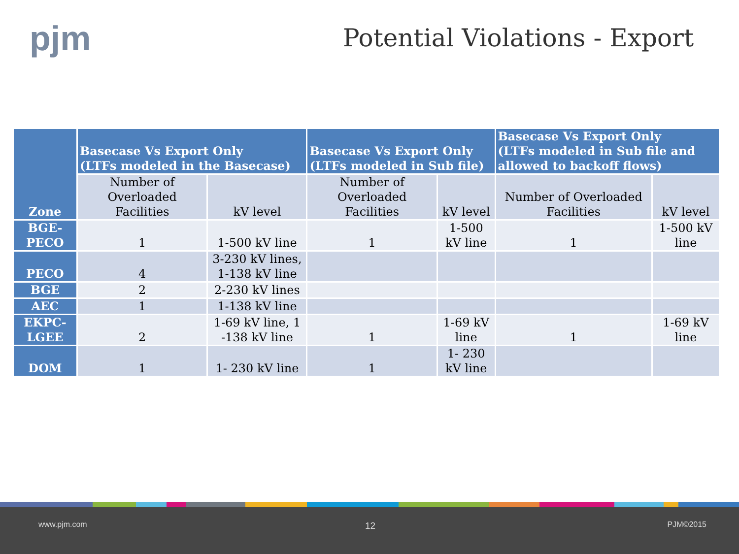pjm Potential Violations - Export
| Zone | Basecase Vs Export Only (LTFs modeled in the Basecase) | | Basecase Vs Export Only (LTFs modeled in Sub file) | | Basecase Vs Export Only (LTFs modeled in Sub file and allowed to backoff flows) | |
| --- | --- | --- | --- | --- | --- | --- |
| | Number of Overloaded Facilities | kV level | Number of Overloaded Facilities | kV level | Number of Overloaded Facilities | kV level |
| BGE-PECO | 1 | 1-500 kV line | 1 | 1-500 kV line | 1 | 1-500 kV line |
| PECO | 4 | 3-230 kV lines, 1-138 kV line | | | | |
| BGE | 2 | 2-230 kV lines | | | | |
| AEC | 1 | 1-138 kV line | | | | |
| EKPC-LGEE | 2 | 1-69 kV line, 1 -138 kV line | 1 | 1-69 kV line | 1 | 1-69 kV line |
| DOM | 1 | 1- 230 kV line | 1 | 1- 230 kV line | | |
www.pjm.com 12 PJM©2015